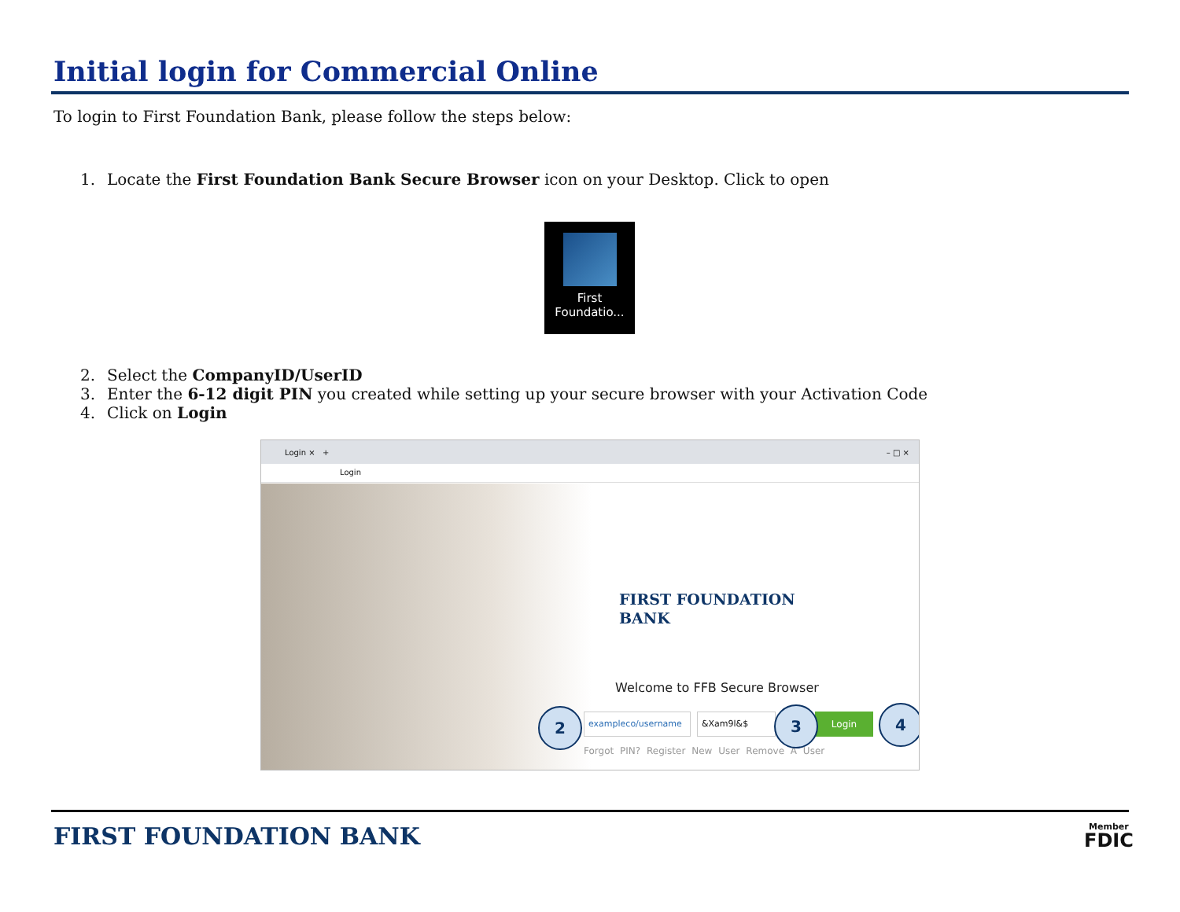Initial login for Commercial Online
To login to First Foundation Bank, please follow the steps below:
1. Locate the First Foundation Bank Secure Browser icon on your Desktop. Click to open
First
Foundatio...
2. Select the CompanyID/UserID
3. Enter the 6-12 digit PIN you created while setting up your secure browser with your Activation Code
4. Click on Login
Login × + – □ ×
Login
FIRST FOUNDATION
BANK
Welcome to FFB Secure Browser
exampleco/username &Xam9l&$ Login
Forgot PIN? Register New User Remove A User
2 3 4
FIRST FOUNDATION BANK
Member
FDIC